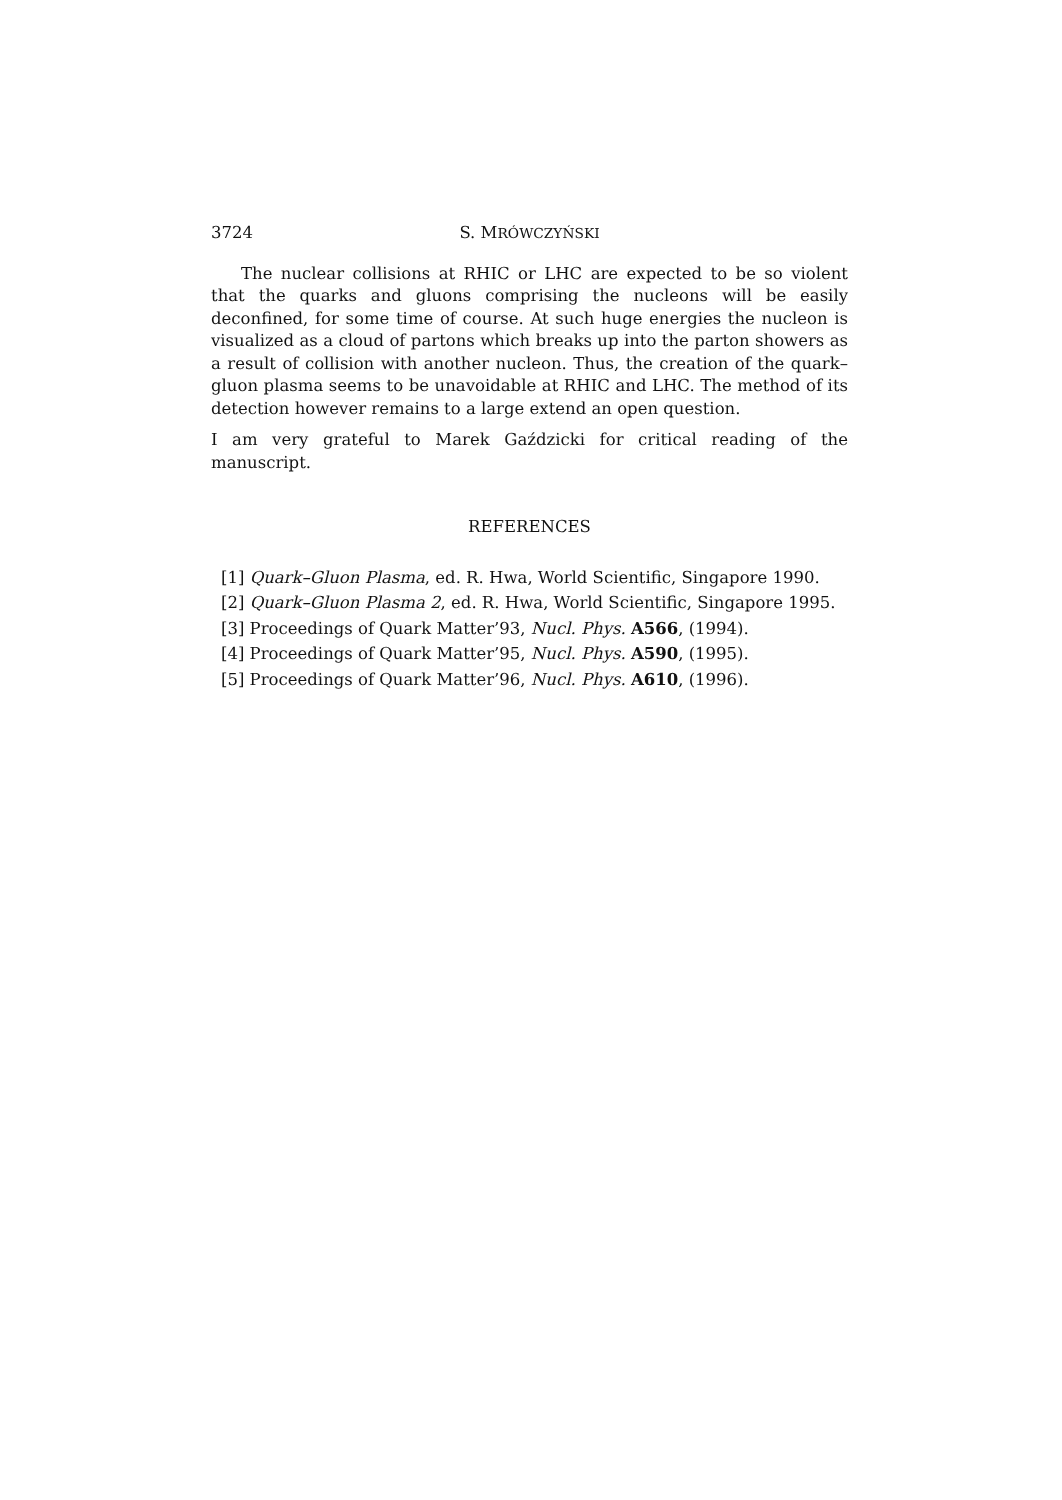3724 S. MRÓWCZYŃSKI
The nuclear collisions at RHIC or LHC are expected to be so violent that the quarks and gluons comprising the nucleons will be easily deconfined, for some time of course. At such huge energies the nucleon is visualized as a cloud of partons which breaks up into the parton showers as a result of collision with another nucleon. Thus, the creation of the quark–gluon plasma seems to be unavoidable at RHIC and LHC. The method of its detection however remains to a large extend an open question.
I am very grateful to Marek Gaździcki for critical reading of the manuscript.
REFERENCES
[1] Quark–Gluon Plasma, ed. R. Hwa, World Scientific, Singapore 1990.
[2] Quark–Gluon Plasma 2, ed. R. Hwa, World Scientific, Singapore 1995.
[3] Proceedings of Quark Matter’93, Nucl. Phys. A566, (1994).
[4] Proceedings of Quark Matter’95, Nucl. Phys. A590, (1995).
[5] Proceedings of Quark Matter’96, Nucl. Phys. A610, (1996).